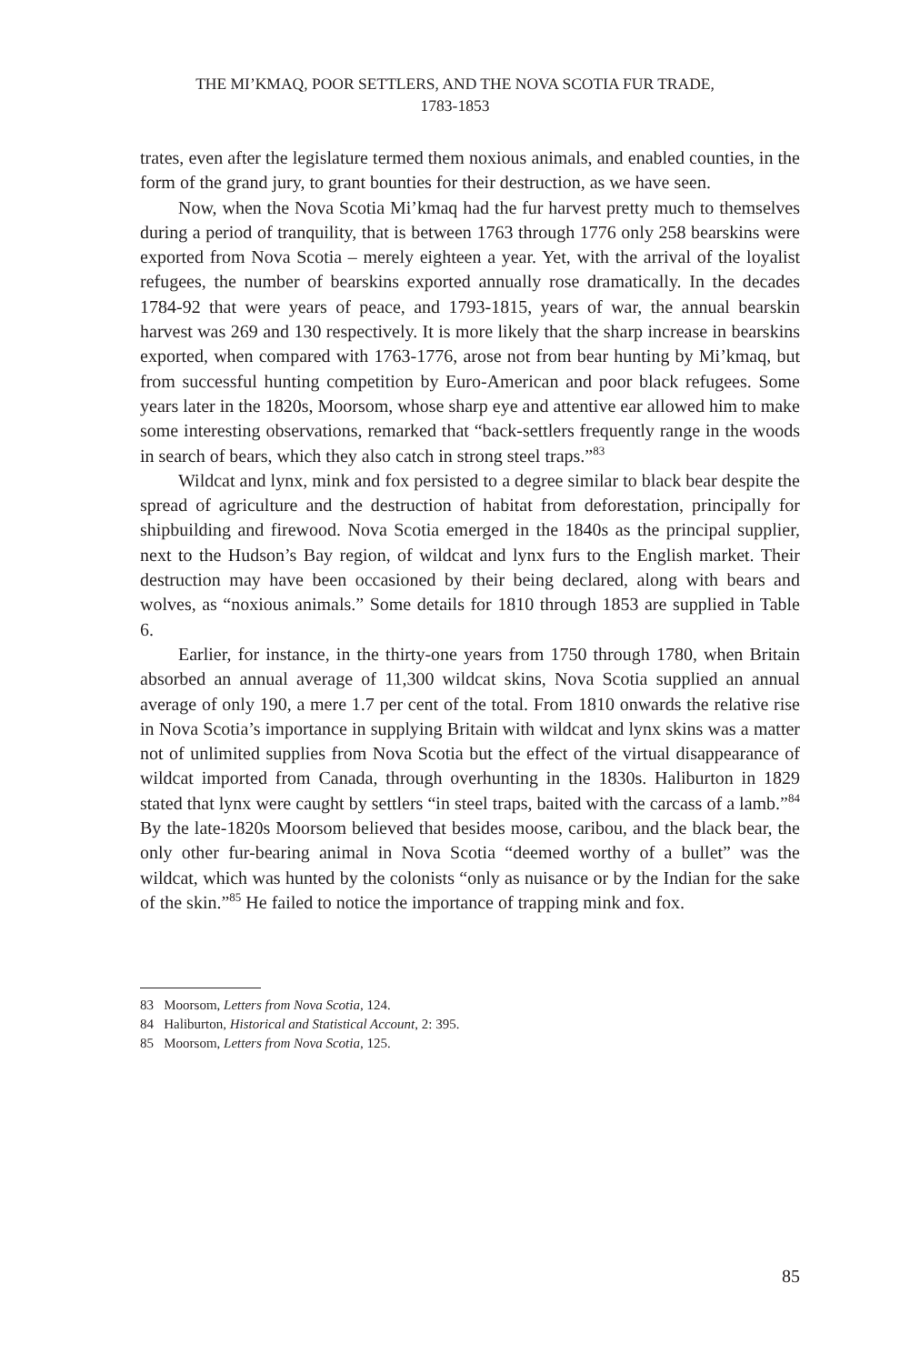THE MI’KMAQ, POOR SETTLERS, AND THE NOVA SCOTIA FUR TRADE,
1783-1853
trates, even after the legislature termed them noxious animals, and enabled counties, in the form of the grand jury, to grant bounties for their destruction, as we have seen.
Now, when the Nova Scotia Mi’kmaq had the fur harvest pretty much to themselves during a period of tranquility, that is between 1763 through 1776 only 258 bearskins were exported from Nova Scotia – merely eighteen a year. Yet, with the arrival of the loyalist refugees, the number of bearskins exported annually rose dramatically. In the decades 1784-92 that were years of peace, and 1793-1815, years of war, the annual bearskin harvest was 269 and 130 respectively. It is more likely that the sharp increase in bearskins exported, when compared with 1763-1776, arose not from bear hunting by Mi’kmaq, but from successful hunting competition by Euro-American and poor black refugees. Some years later in the 1820s, Moorsom, whose sharp eye and attentive ear allowed him to make some interesting observations, remarked that “back-settlers frequently range in the woods in search of bears, which they also catch in strong steel traps.”<sup>83</sup>
Wildcat and lynx, mink and fox persisted to a degree similar to black bear despite the spread of agriculture and the destruction of habitat from deforestation, principally for shipbuilding and firewood. Nova Scotia emerged in the 1840s as the principal supplier, next to the Hudson’s Bay region, of wildcat and lynx furs to the English market. Their destruction may have been occasioned by their being declared, along with bears and wolves, as “noxious animals.” Some details for 1810 through 1853 are supplied in Table 6.
Earlier, for instance, in the thirty-one years from 1750 through 1780, when Britain absorbed an annual average of 11,300 wildcat skins, Nova Scotia supplied an annual average of only 190, a mere 1.7 per cent of the total. From 1810 onwards the relative rise in Nova Scotia’s importance in supplying Britain with wildcat and lynx skins was a matter not of unlimited supplies from Nova Scotia but the effect of the virtual disappearance of wildcat imported from Canada, through overhunting in the 1830s. Haliburton in 1829 stated that lynx were caught by settlers “in steel traps, baited with the carcass of a lamb.”<sup>84</sup> By the late-1820s Moorsom believed that besides moose, caribou, and the black bear, the only other fur-bearing animal in Nova Scotia “deemed worthy of a bullet” was the wildcat, which was hunted by the colonists “only as nuisance or by the Indian for the sake of the skin.”<sup>85</sup> He failed to notice the importance of trapping mink and fox.
83 Moorsom, Letters from Nova Scotia, 124.
84 Haliburton, Historical and Statistical Account, 2: 395.
85 Moorsom, Letters from Nova Scotia, 125.
85